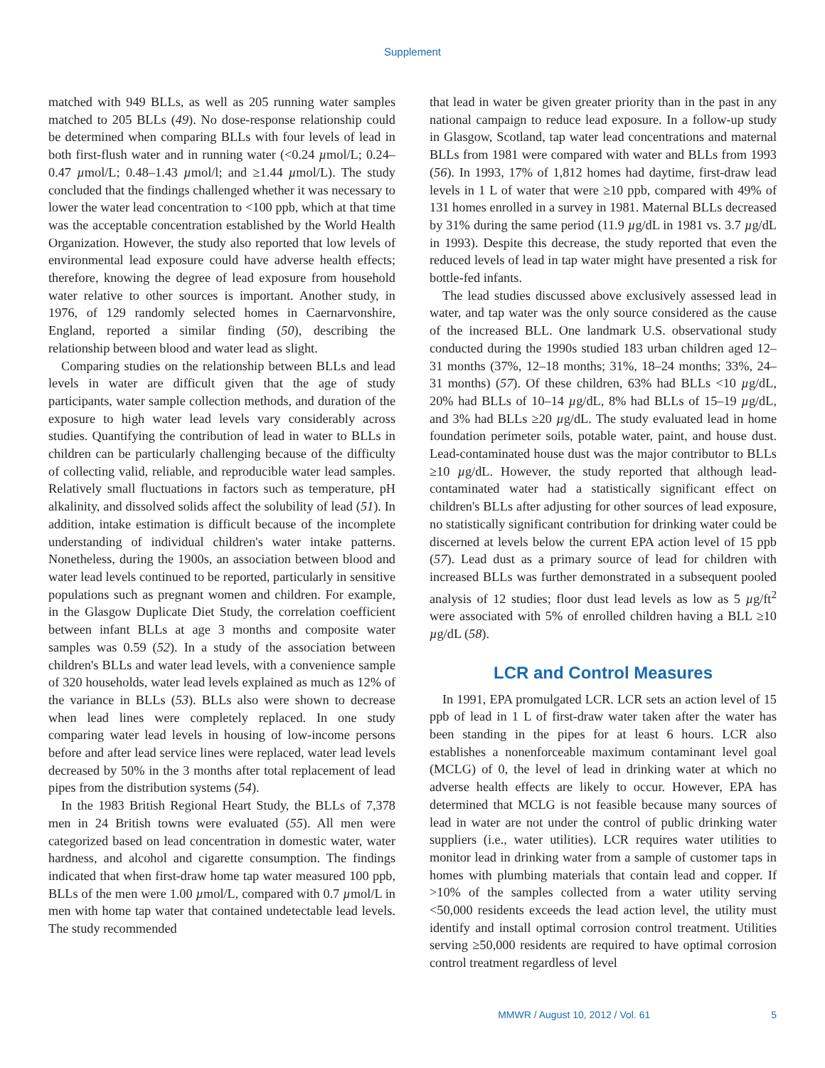Supplement
matched with 949 BLLs, as well as 205 running water samples matched to 205 BLLs (49). No dose-response relationship could be determined when comparing BLLs with four levels of lead in both first-flush water and in running water (<0.24 µmol/L; 0.24–0.47 µmol/L; 0.48–1.43 µmol/l; and ≥1.44 µmol/L). The study concluded that the findings challenged whether it was necessary to lower the water lead concentration to <100 ppb, which at that time was the acceptable concentration established by the World Health Organization. However, the study also reported that low levels of environmental lead exposure could have adverse health effects; therefore, knowing the degree of lead exposure from household water relative to other sources is important. Another study, in 1976, of 129 randomly selected homes in Caernarvonshire, England, reported a similar finding (50), describing the relationship between blood and water lead as slight.
Comparing studies on the relationship between BLLs and lead levels in water are difficult given that the age of study participants, water sample collection methods, and duration of the exposure to high water lead levels vary considerably across studies. Quantifying the contribution of lead in water to BLLs in children can be particularly challenging because of the difficulty of collecting valid, reliable, and reproducible water lead samples. Relatively small fluctuations in factors such as temperature, pH alkalinity, and dissolved solids affect the solubility of lead (51). In addition, intake estimation is difficult because of the incomplete understanding of individual children's water intake patterns. Nonetheless, during the 1900s, an association between blood and water lead levels continued to be reported, particularly in sensitive populations such as pregnant women and children. For example, in the Glasgow Duplicate Diet Study, the correlation coefficient between infant BLLs at age 3 months and composite water samples was 0.59 (52). In a study of the association between children's BLLs and water lead levels, with a convenience sample of 320 households, water lead levels explained as much as 12% of the variance in BLLs (53). BLLs also were shown to decrease when lead lines were completely replaced. In one study comparing water lead levels in housing of low-income persons before and after lead service lines were replaced, water lead levels decreased by 50% in the 3 months after total replacement of lead pipes from the distribution systems (54).
In the 1983 British Regional Heart Study, the BLLs of 7,378 men in 24 British towns were evaluated (55). All men were categorized based on lead concentration in domestic water, water hardness, and alcohol and cigarette consumption. The findings indicated that when first-draw home tap water measured 100 ppb, BLLs of the men were 1.00 µmol/L, compared with 0.7 µmol/L in men with home tap water that contained undetectable lead levels. The study recommended
that lead in water be given greater priority than in the past in any national campaign to reduce lead exposure. In a follow-up study in Glasgow, Scotland, tap water lead concentrations and maternal BLLs from 1981 were compared with water and BLLs from 1993 (56). In 1993, 17% of 1,812 homes had daytime, first-draw lead levels in 1 L of water that were ≥10 ppb, compared with 49% of 131 homes enrolled in a survey in 1981. Maternal BLLs decreased by 31% during the same period (11.9 µg/dL in 1981 vs. 3.7 µg/dL in 1993). Despite this decrease, the study reported that even the reduced levels of lead in tap water might have presented a risk for bottle-fed infants.
The lead studies discussed above exclusively assessed lead in water, and tap water was the only source considered as the cause of the increased BLL. One landmark U.S. observational study conducted during the 1990s studied 183 urban children aged 12–31 months (37%, 12–18 months; 31%, 18–24 months; 33%, 24–31 months) (57). Of these children, 63% had BLLs <10 µg/dL, 20% had BLLs of 10–14 µg/dL, 8% had BLLs of 15–19 µg/dL, and 3% had BLLs ≥20 µg/dL. The study evaluated lead in home foundation perimeter soils, potable water, paint, and house dust. Lead-contaminated house dust was the major contributor to BLLs ≥10 µg/dL. However, the study reported that although lead-contaminated water had a statistically significant effect on children's BLLs after adjusting for other sources of lead exposure, no statistically significant contribution for drinking water could be discerned at levels below the current EPA action level of 15 ppb (57). Lead dust as a primary source of lead for children with increased BLLs was further demonstrated in a subsequent pooled analysis of 12 studies; floor dust lead levels as low as 5 µg/ft<sup>2</sup> were associated with 5% of enrolled children having a BLL ≥10 µg/dL (58).
LCR and Control Measures
In 1991, EPA promulgated LCR. LCR sets an action level of 15 ppb of lead in 1 L of first-draw water taken after the water has been standing in the pipes for at least 6 hours. LCR also establishes a nonenforceable maximum contaminant level goal (MCLG) of 0, the level of lead in drinking water at which no adverse health effects are likely to occur. However, EPA has determined that MCLG is not feasible because many sources of lead in water are not under the control of public drinking water suppliers (i.e., water utilities). LCR requires water utilities to monitor lead in drinking water from a sample of customer taps in homes with plumbing materials that contain lead and copper. If >10% of the samples collected from a water utility serving <50,000 residents exceeds the lead action level, the utility must identify and install optimal corrosion control treatment. Utilities serving ≥50,000 residents are required to have optimal corrosion control treatment regardless of level
MMWR / August 10, 2012 / Vol. 61 5